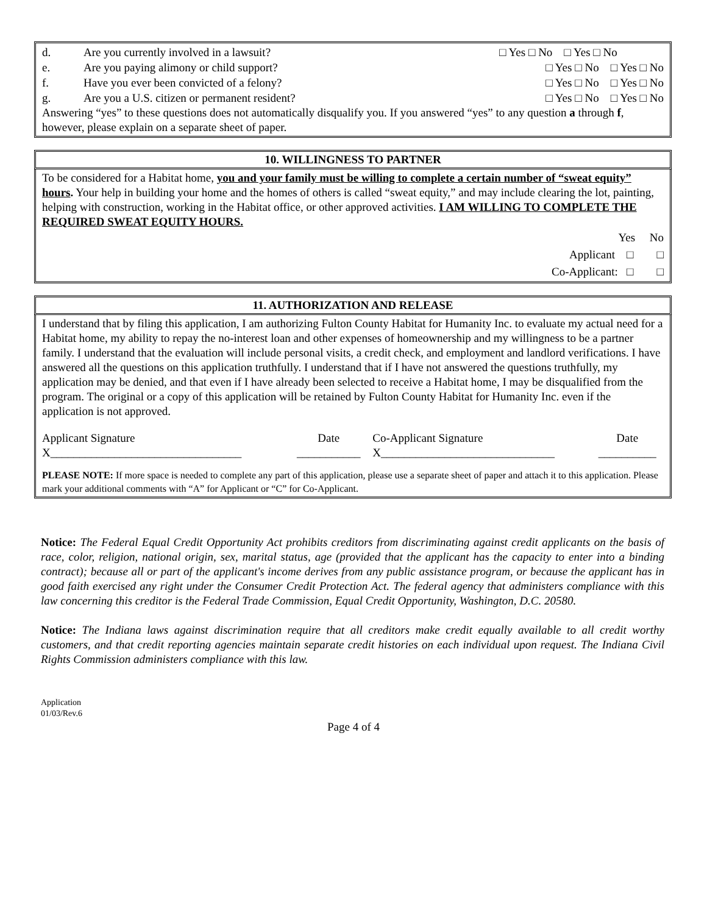d. Are you currently involved in a lawsuit? □ Yes □ No □ Yes □ No
e. Are you paying alimony or child support? □ Yes □ No □ Yes □ No
f. Have you ever been convicted of a felony? □ Yes □ No □ Yes □ No
g. Are you a U.S. citizen or permanent resident? □ Yes □ No □ Yes □ No
Answering “yes” to these questions does not automatically disqualify you. If you answered “yes” to any question a through f, however, please explain on a separate sheet of paper.
10. WILLINGNESS TO PARTNER
To be considered for a Habitat home, you and your family must be willing to complete a certain number of “sweat equity” hours. Your help in building your home and the homes of others is called “sweat equity,” and may include clearing the lot, painting, helping with construction, working in the Habitat office, or other approved activities. I AM WILLING TO COMPLETE THE REQUIRED SWEAT EQUITY HOURS.
Yes No
Applicant □ □
Co-Applicant: □ □
11. AUTHORIZATION AND RELEASE
I understand that by filing this application, I am authorizing Fulton County Habitat for Humanity Inc. to evaluate my actual need for a Habitat home, my ability to repay the no-interest loan and other expenses of homeownership and my willingness to be a partner family. I understand that the evaluation will include personal visits, a credit check, and employment and landlord verifications. I have answered all the questions on this application truthfully. I understand that if I have not answered the questions truthfully, my application may be denied, and that even if I have already been selected to receive a Habitat home, I may be disqualified from the program. The original or a copy of this application will be retained by Fulton County Habitat for Humanity Inc. even if the application is not approved.
Applicant Signature
X_________________________________
Date
___________
Co-Applicant Signature
X______________________________
Date
__________
PLEASE NOTE: If more space is needed to complete any part of this application, please use a separate sheet of paper and attach it to this application. Please mark your additional comments with “A” for Applicant or “C” for Co-Applicant.
Notice: The Federal Equal Credit Opportunity Act prohibits creditors from discriminating against credit applicants on the basis of race, color, religion, national origin, sex, marital status, age (provided that the applicant has the capacity to enter into a binding contract); because all or part of the applicant's income derives from any public assistance program, or because the applicant has in good faith exercised any right under the Consumer Credit Protection Act. The federal agency that administers compliance with this law concerning this creditor is the Federal Trade Commission, Equal Credit Opportunity, Washington, D.C. 20580.
Notice: The Indiana laws against discrimination require that all creditors make credit equally available to all credit worthy customers, and that credit reporting agencies maintain separate credit histories on each individual upon request. The Indiana Civil Rights Commission administers compliance with this law.
Application
01/03/Rev.6
Page 4 of 4